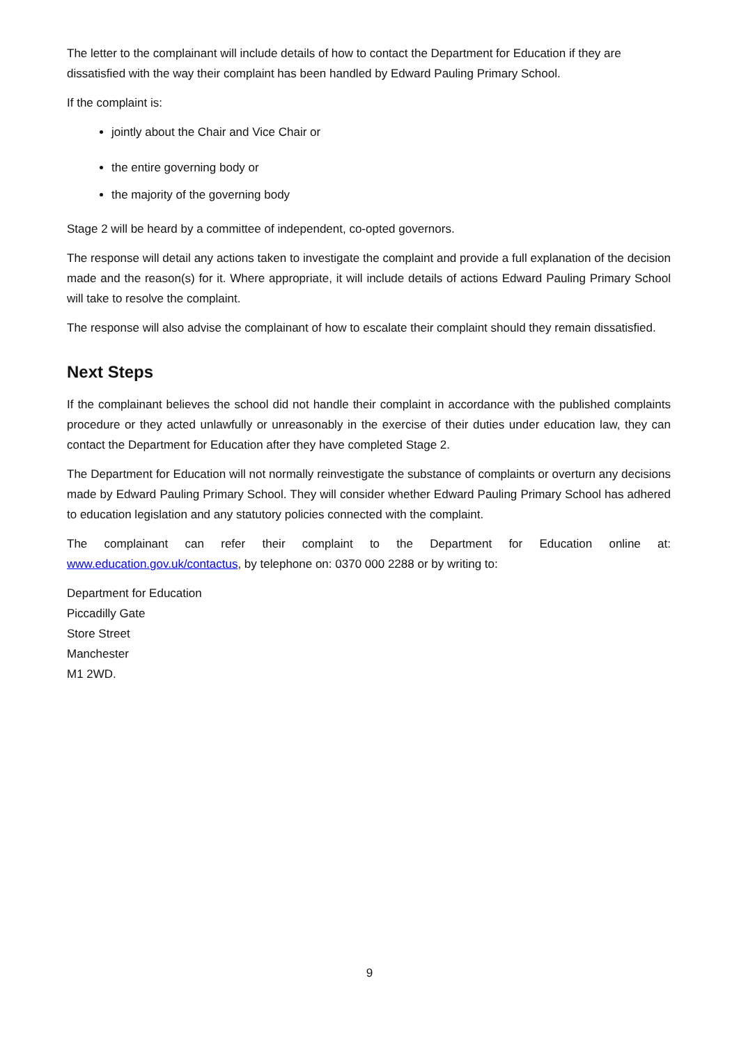The letter to the complainant will include details of how to contact the Department for Education if they are dissatisfied with the way their complaint has been handled by Edward Pauling Primary School.
If the complaint is:
jointly about the Chair and Vice Chair or
the entire governing body or
the majority of the governing body
Stage 2 will be heard by a committee of independent, co-opted governors.
The response will detail any actions taken to investigate the complaint and provide a full explanation of the decision made and the reason(s) for it. Where appropriate, it will include details of actions Edward Pauling Primary School will take to resolve the complaint.
The response will also advise the complainant of how to escalate their complaint should they remain dissatisfied.
Next Steps
If the complainant believes the school did not handle their complaint in accordance with the published complaints procedure or they acted unlawfully or unreasonably in the exercise of their duties under education law, they can contact the Department for Education after they have completed Stage 2.
The Department for Education will not normally reinvestigate the substance of complaints or overturn any decisions made by Edward Pauling Primary School. They will consider whether Edward Pauling Primary School has adhered to education legislation and any statutory policies connected with the complaint.
The complainant can refer their complaint to the Department for Education online at: www.education.gov.uk/contactus, by telephone on: 0370 000 2288 or by writing to:
Department for Education
Piccadilly Gate
Store Street
Manchester
M1 2WD.
9